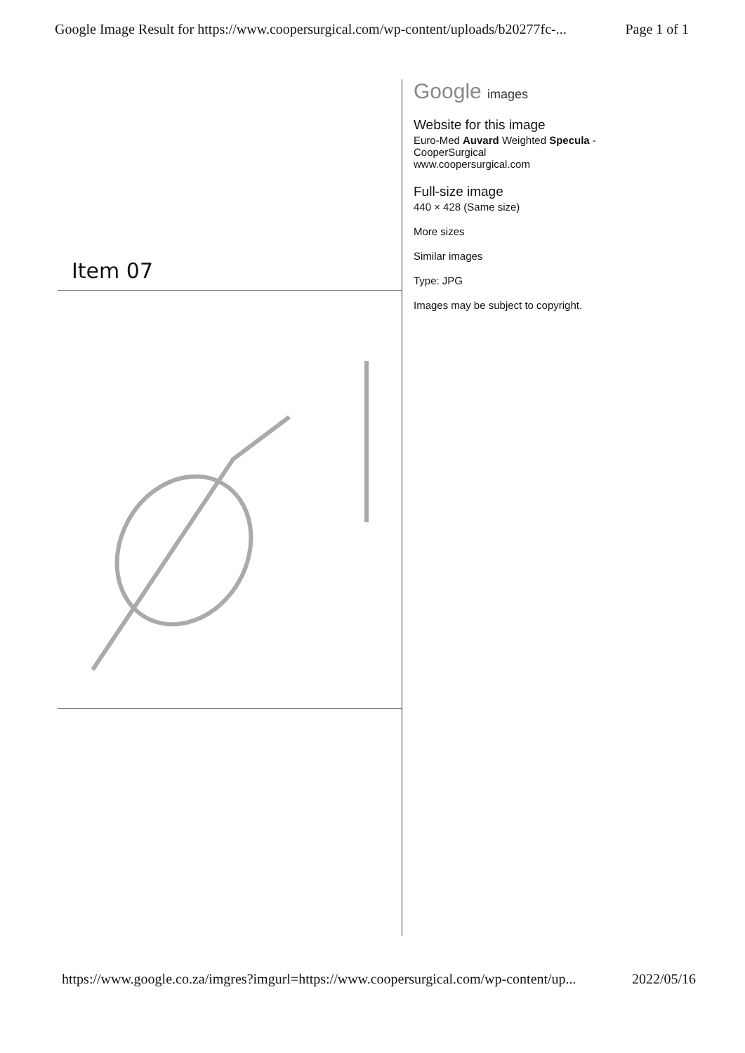Google Image Result for https://www.coopersurgical.com/wp-content/uploads/b20277fc-... Page 1 of 1
Item 07
Google images
Website for this image
Euro-Med Auvard Weighted Specula -
CooperSurgical
www.coopersurgical.com
Full-size image
440 × 428 (Same size)
More sizes
Similar images
Type: JPG
Images may be subject to copyright.
https://www.google.co.za/imgres?imgurl=https://www.coopersurgical.com/wp-content/up... 2022/05/16